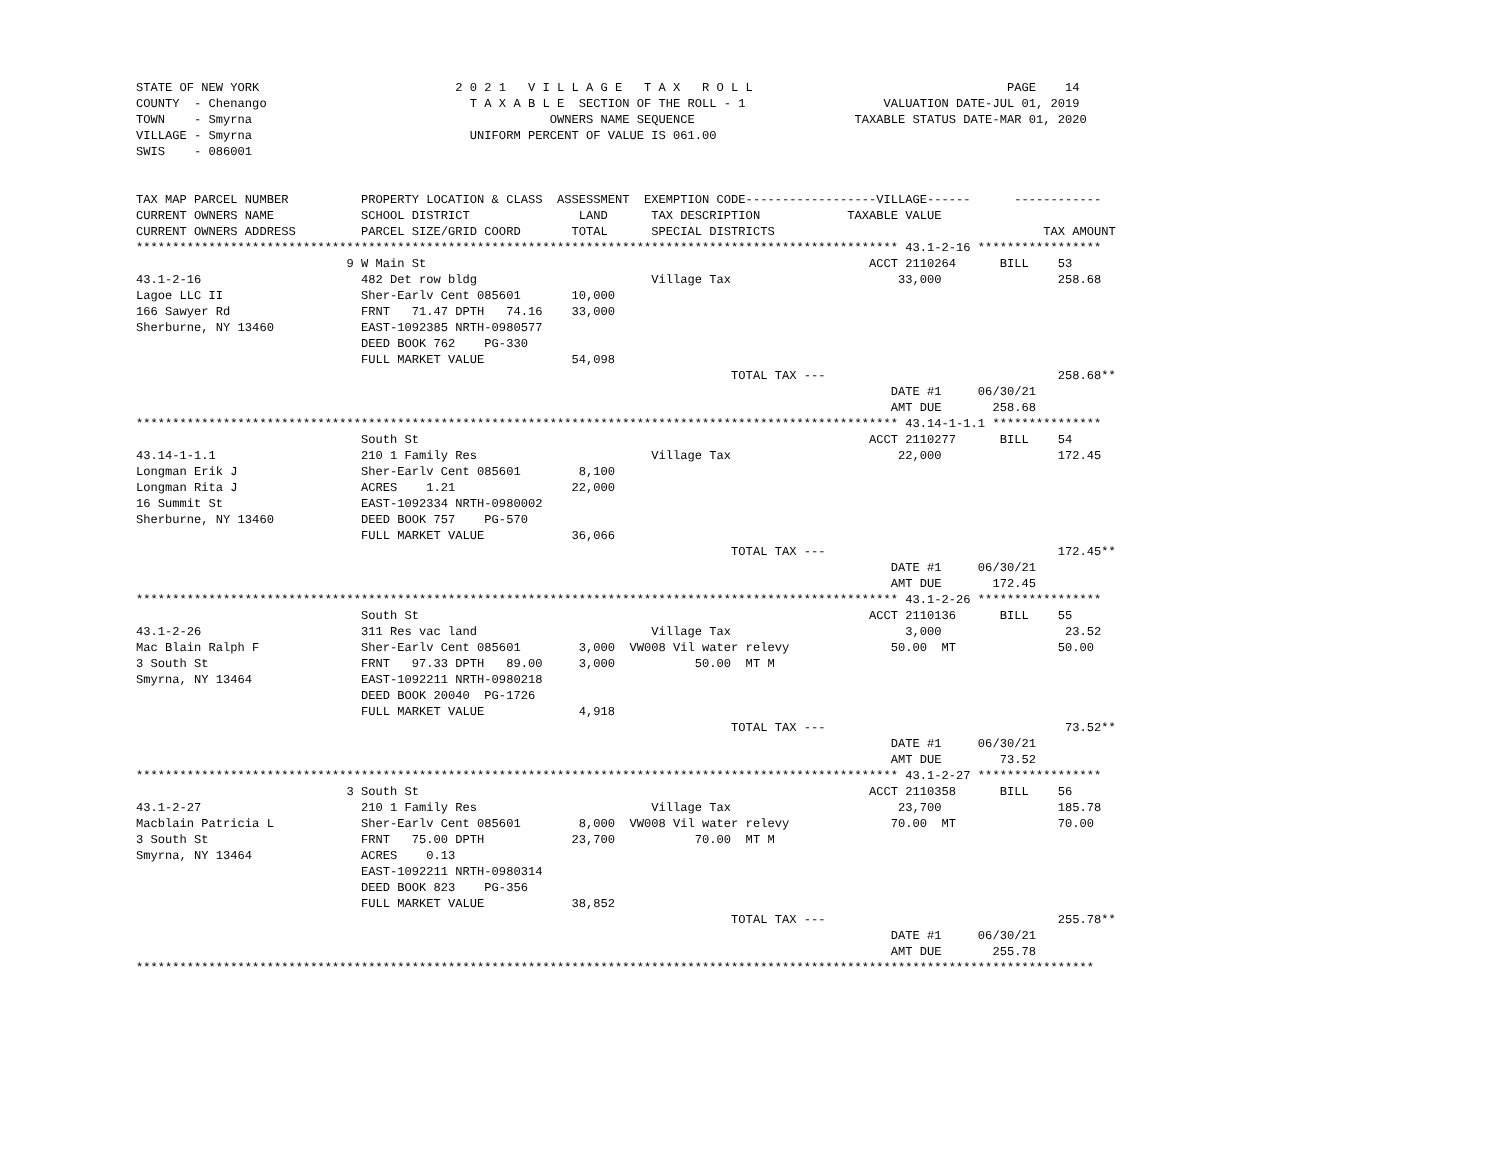STATE OF NEW YORK                           2 0 2 1   V I L L A G E   T A X   R O L L                                   PAGE    14
COUNTY  - Chenango                            T A X A B L E  SECTION OF THE ROLL - 1                   VALUATION DATE-JUL 01, 2019
TOWN    - Smyrna                                         OWNERS NAME SEQUENCE                      TAXABLE STATUS DATE-MAR 01, 2020
VILLAGE - Smyrna                              UNIFORM PERCENT OF VALUE IS 061.00
SWIS    - 086001


TAX MAP PARCEL NUMBER          PROPERTY LOCATION & CLASS  ASSESSMENT  EXEMPTION CODE------------------VILLAGE------      ------------
CURRENT OWNERS NAME            SCHOOL DISTRICT               LAND      TAX DESCRIPTION            TAXABLE VALUE
CURRENT OWNERS ADDRESS         PARCEL SIZE/GRID COORD       TOTAL      SPECIAL DISTRICTS                                     TAX AMOUNT
********************************************************************************************************* 43.1-2-16 *****************
                             9 W Main St                                                             ACCT 2110264      BILL    53
43.1-2-16                      482 Det row bldg                        Village Tax                       33,000                258.68
Lagoe LLC II                   Sher-Earlv Cent 085601       10,000
166 Sawyer Rd                  FRNT   71.47 DPTH   74.16    33,000
Sherburne, NY 13460            EAST-1092385 NRTH-0980577
                               DEED BOOK 762    PG-330
                               FULL MARKET VALUE            54,098
                                                                                  TOTAL TAX ---                                258.68**
                                                                                                        DATE #1     06/30/21
                                                                                                        AMT DUE       258.68
********************************************************************************************************* 43.14-1-1.1 ***************
                               South St                                                              ACCT 2110277      BILL    54
43.14-1-1.1                    210 1 Family Res                        Village Tax                       22,000                172.45
Longman Erik J                 Sher-Earlv Cent 085601        8,100
Longman Rita J                 ACRES    1.21                22,000
16 Summit St                   EAST-1092334 NRTH-0980002
Sherburne, NY 13460            DEED BOOK 757    PG-570
                               FULL MARKET VALUE            36,066
                                                                                  TOTAL TAX ---                                172.45**
                                                                                                        DATE #1     06/30/21
                                                                                                        AMT DUE       172.45
********************************************************************************************************* 43.1-2-26 *****************
                               South St                                                              ACCT 2110136      BILL    55
43.1-2-26                      311 Res vac land                        Village Tax                        3,000                 23.52
Mac Blain Ralph F              Sher-Earlv Cent 085601        3,000  VW008 Vil water relevy              50.00  MT              50.00
3 South St                     FRNT   97.33 DPTH   89.00     3,000           50.00  MT M
Smyrna, NY 13464               EAST-1092211 NRTH-0980218
                               DEED BOOK 20040  PG-1726
                               FULL MARKET VALUE             4,918
                                                                                  TOTAL TAX ---                                 73.52**
                                                                                                        DATE #1     06/30/21
                                                                                                        AMT DUE        73.52
********************************************************************************************************* 43.1-2-27 *****************
                             3 South St                                                              ACCT 2110358      BILL    56
43.1-2-27                      210 1 Family Res                        Village Tax                       23,700                185.78
Macblain Patricia L            Sher-Earlv Cent 085601        8,000  VW008 Vil water relevy              70.00  MT              70.00
3 South St                     FRNT   75.00 DPTH            23,700           70.00  MT M
Smyrna, NY 13464               ACRES    0.13
                               EAST-1092211 NRTH-0980314
                               DEED BOOK 823    PG-356
                               FULL MARKET VALUE            38,852
                                                                                  TOTAL TAX ---                                255.78**
                                                                                                        DATE #1     06/30/21
                                                                                                        AMT DUE       255.78
************************************************************************************************************************************